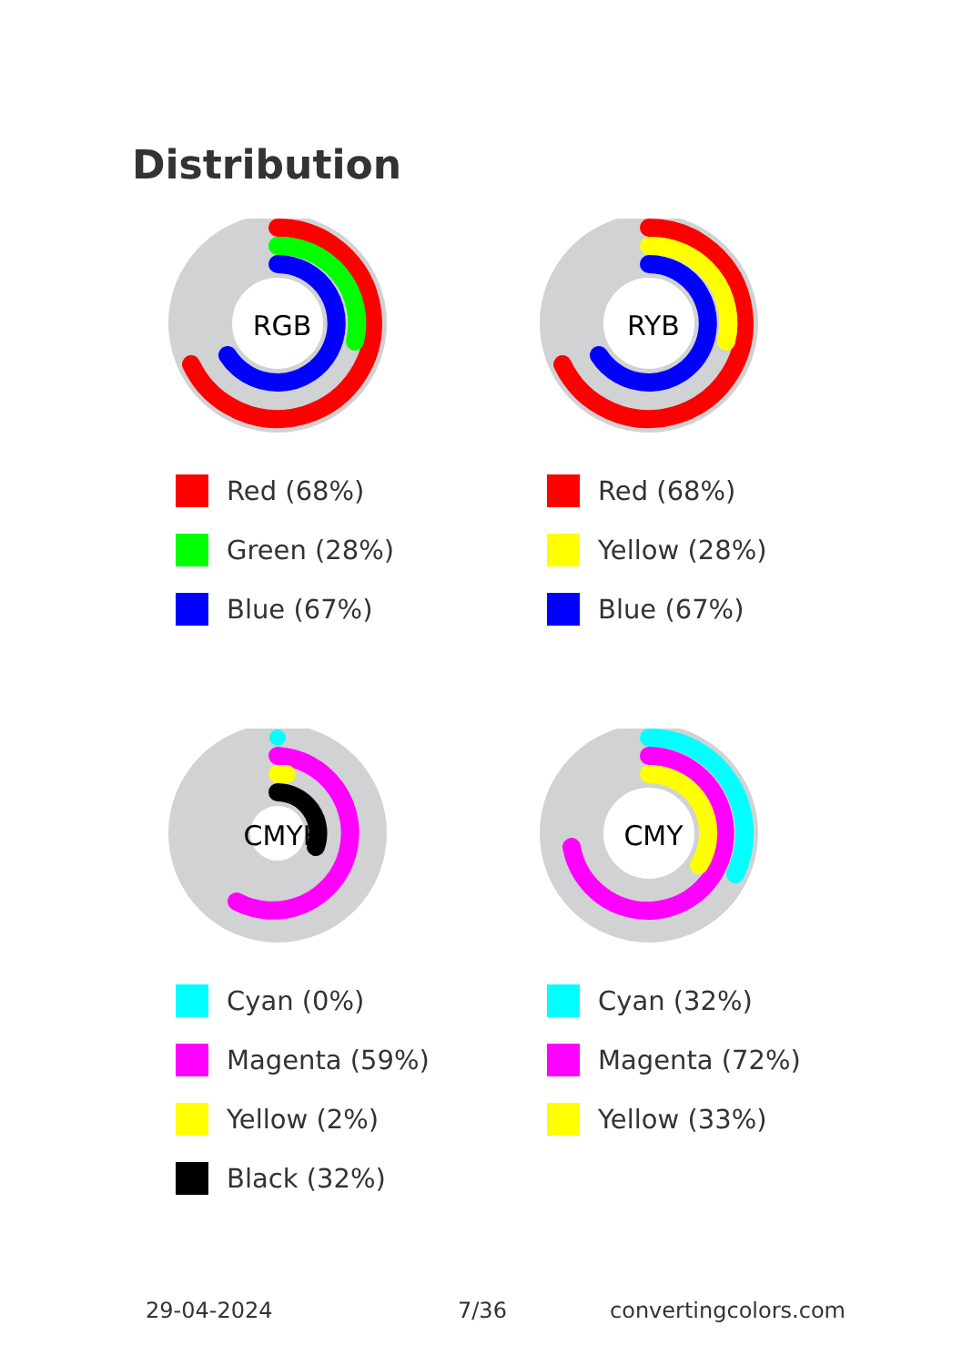Distribution
RGB
Red (68%)
Green (28%)
Blue (67%)
RYB
Red (68%)
Yellow (28%)
Blue (67%)
CMYK
Cyan (0%)
Magenta (59%)
Yellow (2%)
Black (32%)
CMY
Cyan (32%)
Magenta (72%)
Yellow (33%)
29-04-2024 7/36 convertingcolors.com